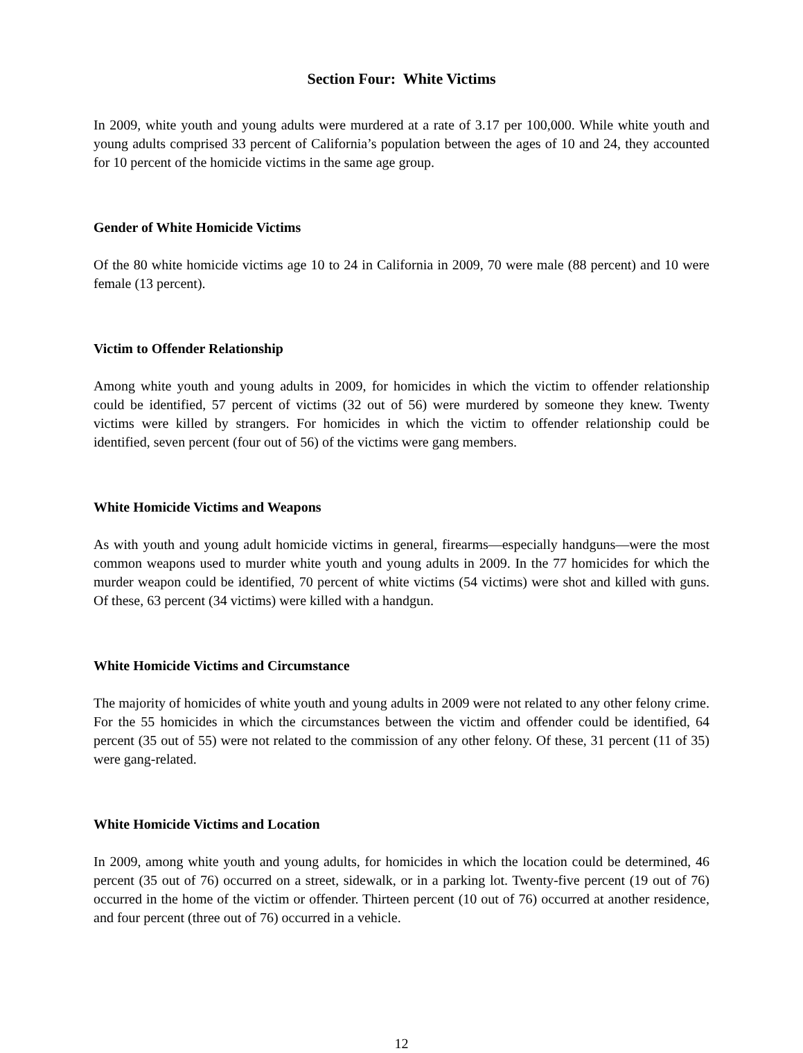Section Four: White Victims
In 2009, white youth and young adults were murdered at a rate of 3.17 per 100,000. While white youth and young adults comprised 33 percent of California’s population between the ages of 10 and 24, they accounted for 10 percent of the homicide victims in the same age group.
Gender of White Homicide Victims
Of the 80 white homicide victims age 10 to 24 in California in 2009, 70 were male (88 percent) and 10 were female (13 percent).
Victim to Offender Relationship
Among white youth and young adults in 2009, for homicides in which the victim to offender relationship could be identified, 57 percent of victims (32 out of 56) were murdered by someone they knew. Twenty victims were killed by strangers. For homicides in which the victim to offender relationship could be identified, seven percent (four out of 56) of the victims were gang members.
White Homicide Victims and Weapons
As with youth and young adult homicide victims in general, firearms—especially handguns—were the most common weapons used to murder white youth and young adults in 2009. In the 77 homicides for which the murder weapon could be identified, 70 percent of white victims (54 victims) were shot and killed with guns. Of these, 63 percent (34 victims) were killed with a handgun.
White Homicide Victims and Circumstance
The majority of homicides of white youth and young adults in 2009 were not related to any other felony crime. For the 55 homicides in which the circumstances between the victim and offender could be identified, 64 percent (35 out of 55) were not related to the commission of any other felony. Of these, 31 percent (11 of 35) were gang-related.
White Homicide Victims and Location
In 2009, among white youth and young adults, for homicides in which the location could be determined, 46 percent (35 out of 76) occurred on a street, sidewalk, or in a parking lot. Twenty-five percent (19 out of 76) occurred in the home of the victim or offender. Thirteen percent (10 out of 76) occurred at another residence, and four percent (three out of 76) occurred in a vehicle.
12